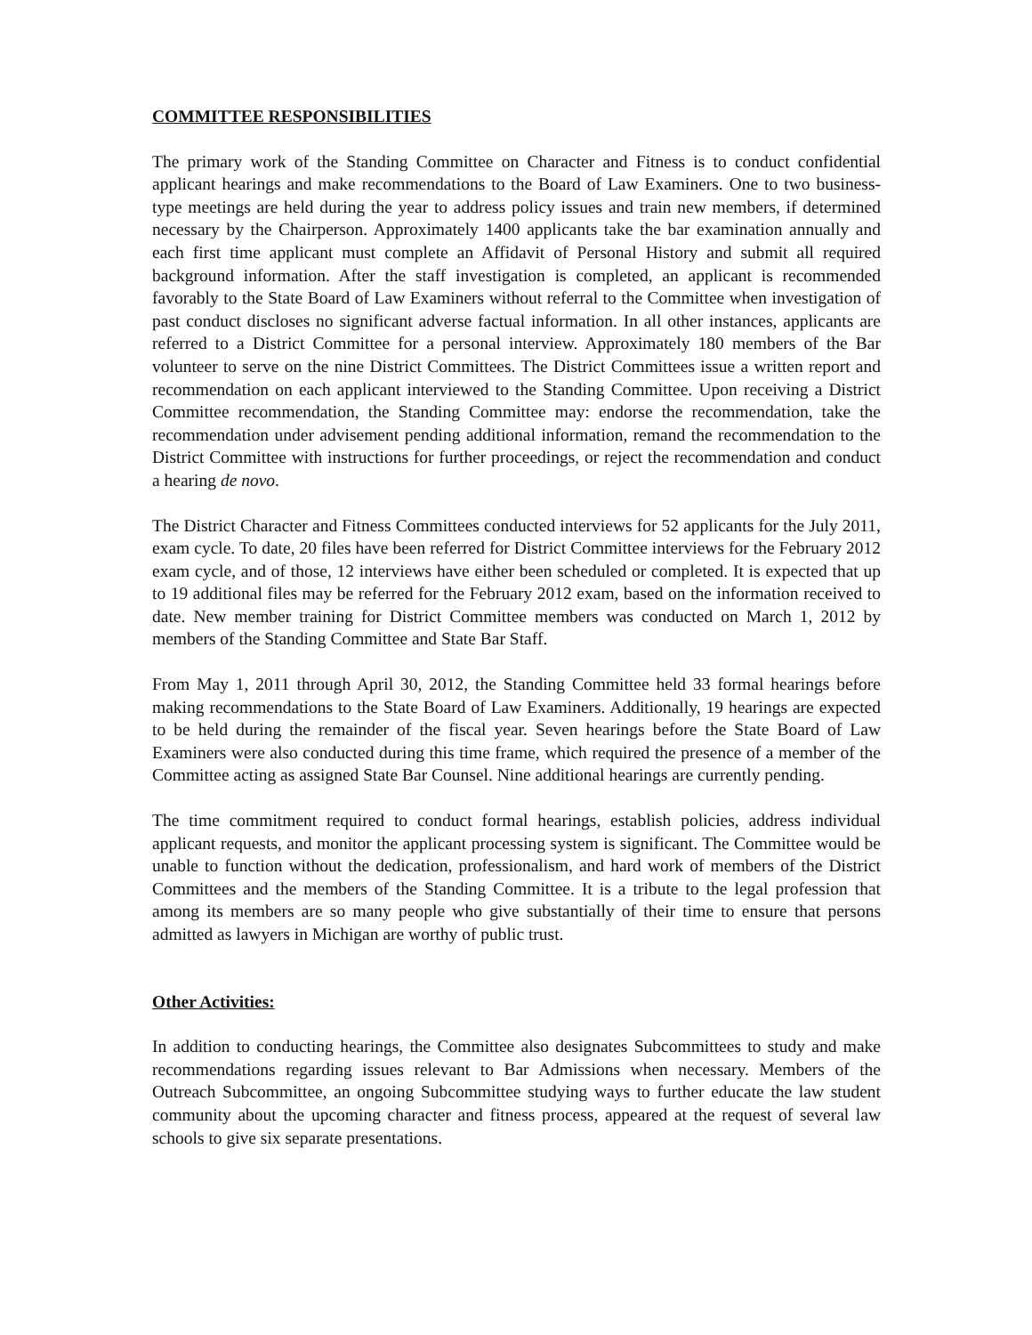COMMITTEE RESPONSIBILITIES
The primary work of the Standing Committee on Character and Fitness is to conduct confidential applicant hearings and make recommendations to the Board of Law Examiners. One to two business-type meetings are held during the year to address policy issues and train new members, if determined necessary by the Chairperson. Approximately 1400 applicants take the bar examination annually and each first time applicant must complete an Affidavit of Personal History and submit all required background information. After the staff investigation is completed, an applicant is recommended favorably to the State Board of Law Examiners without referral to the Committee when investigation of past conduct discloses no significant adverse factual information. In all other instances, applicants are referred to a District Committee for a personal interview. Approximately 180 members of the Bar volunteer to serve on the nine District Committees. The District Committees issue a written report and recommendation on each applicant interviewed to the Standing Committee. Upon receiving a District Committee recommendation, the Standing Committee may: endorse the recommendation, take the recommendation under advisement pending additional information, remand the recommendation to the District Committee with instructions for further proceedings, or reject the recommendation and conduct a hearing de novo.
The District Character and Fitness Committees conducted interviews for 52 applicants for the July 2011, exam cycle. To date, 20 files have been referred for District Committee interviews for the February 2012 exam cycle, and of those, 12 interviews have either been scheduled or completed. It is expected that up to 19 additional files may be referred for the February 2012 exam, based on the information received to date. New member training for District Committee members was conducted on March 1, 2012 by members of the Standing Committee and State Bar Staff.
From May 1, 2011 through April 30, 2012, the Standing Committee held 33 formal hearings before making recommendations to the State Board of Law Examiners. Additionally, 19 hearings are expected to be held during the remainder of the fiscal year. Seven hearings before the State Board of Law Examiners were also conducted during this time frame, which required the presence of a member of the Committee acting as assigned State Bar Counsel. Nine additional hearings are currently pending.
The time commitment required to conduct formal hearings, establish policies, address individual applicant requests, and monitor the applicant processing system is significant. The Committee would be unable to function without the dedication, professionalism, and hard work of members of the District Committees and the members of the Standing Committee. It is a tribute to the legal profession that among its members are so many people who give substantially of their time to ensure that persons admitted as lawyers in Michigan are worthy of public trust.
Other Activities:
In addition to conducting hearings, the Committee also designates Subcommittees to study and make recommendations regarding issues relevant to Bar Admissions when necessary. Members of the Outreach Subcommittee, an ongoing Subcommittee studying ways to further educate the law student community about the upcoming character and fitness process, appeared at the request of several law schools to give six separate presentations.